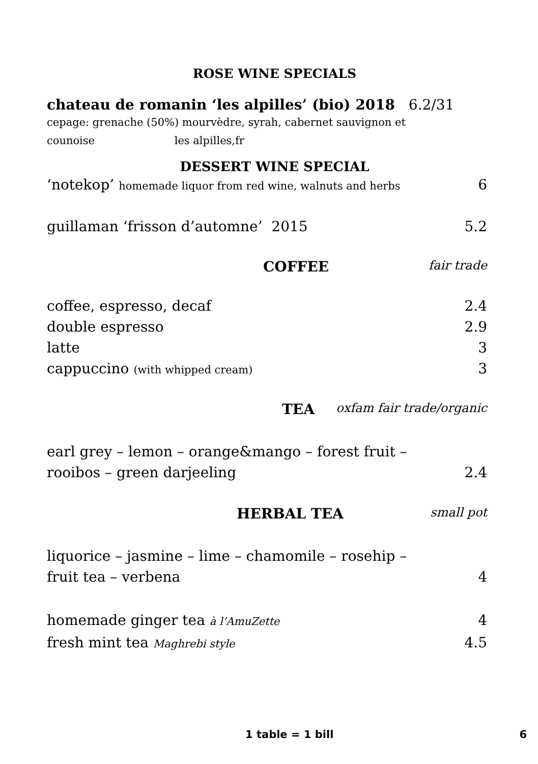ROSE WINE SPECIALS
chateau de romanin ‘les alpilles’ (bio) 2018 6.2/31
cepage: grenache (50%) mourvèdre, syrah, cabernet sauvignon et
counoise les alpilles,fr
DESSERT WINE SPECIAL
‘notekop’ homemade liquor from red wine, walnuts and herbs 6
guillaman ‘frisson d’automne’ 2015 5.2
COFFEE fair trade
coffee, espresso, decaf 2.4
double espresso 2.9
latte 3
cappuccino (with whipped cream) 3
TEA oxfam fair trade/organic
earl grey – lemon – orange&mango – forest fruit –
rooibos – green darjeeling 2.4
HERBAL TEA small pot
liquorice – jasmine – lime – chamomile – rosehip –
fruit tea – verbena 4
homemade ginger tea à l’AmuZette 4
fresh mint tea Maghrebi style 4.5
1 table = 1 bill 6